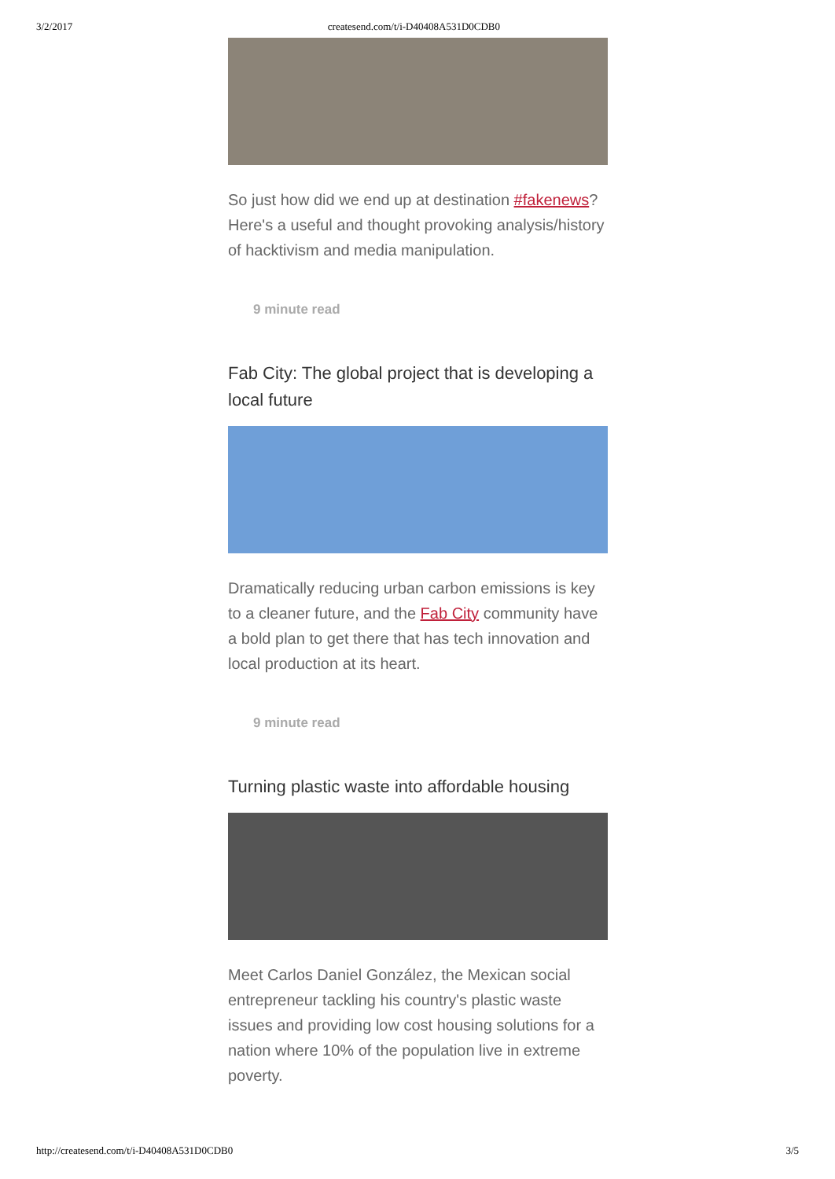3/2/2017 createsend.com/t/i-D40408A531D0CDB0
So just how did we end up at destination #fakenews? Here's a useful and thought provoking analysis/history of hacktivism and media manipulation.
9 minute read
Fab City: The global project that is developing a local future
Dramatically reducing urban carbon emissions is key to a cleaner future, and the Fab City community have a bold plan to get there that has tech innovation and local production at its heart.
9 minute read
Turning plastic waste into affordable housing
Meet Carlos Daniel González, the Mexican social entrepreneur tackling his country's plastic waste issues and providing low cost housing solutions for a nation where 10% of the population live in extreme poverty.
http://createsend.com/t/i-D40408A531D0CDB0 3/5